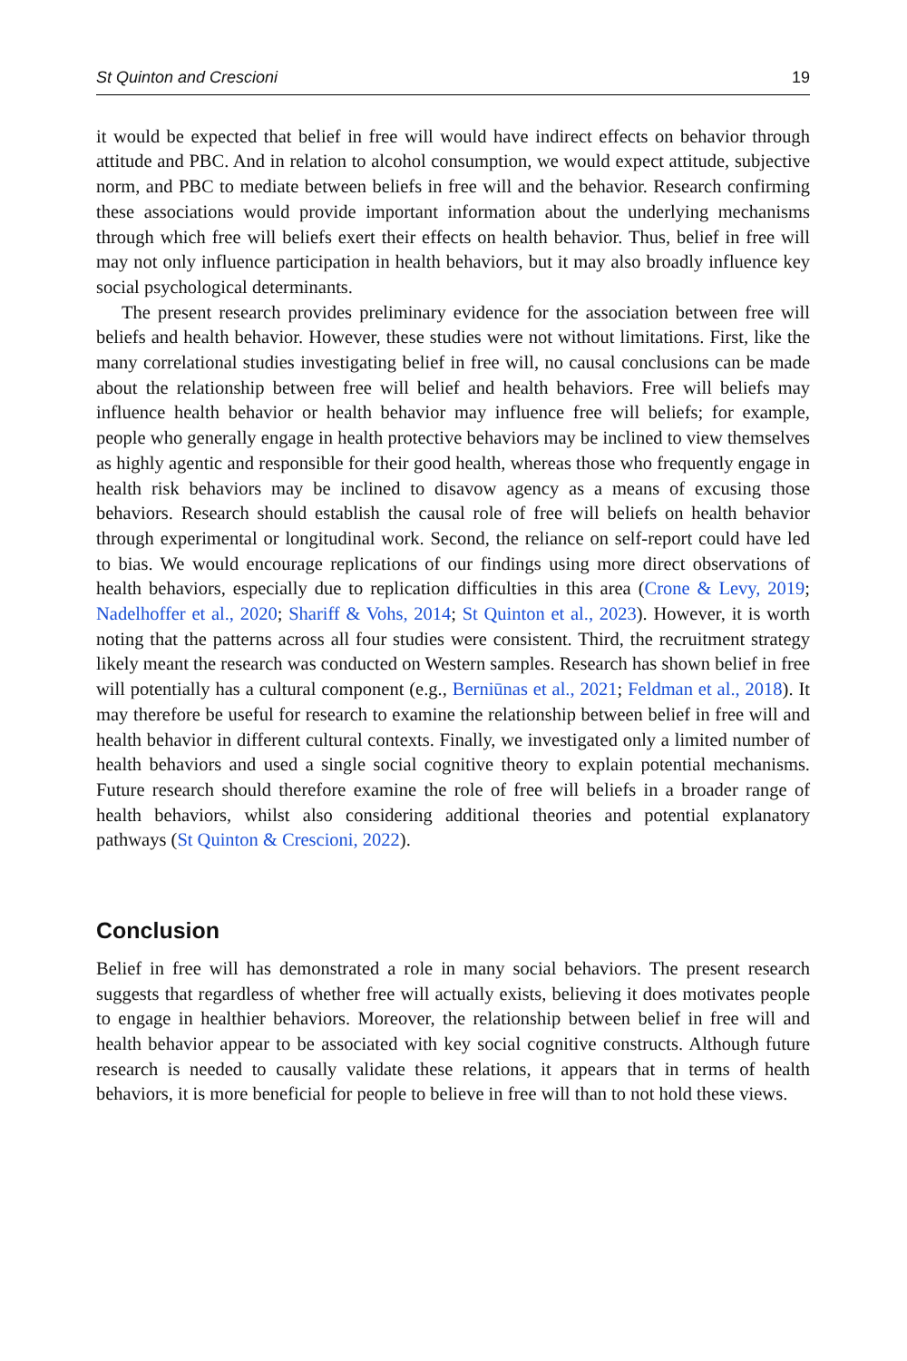St Quinton and Crescioni 19
it would be expected that belief in free will would have indirect effects on behavior through attitude and PBC. And in relation to alcohol consumption, we would expect attitude, subjective norm, and PBC to mediate between beliefs in free will and the behavior. Research confirming these associations would provide important information about the underlying mechanisms through which free will beliefs exert their effects on health behavior. Thus, belief in free will may not only influence participation in health behaviors, but it may also broadly influence key social psychological determinants.
The present research provides preliminary evidence for the association between free will beliefs and health behavior. However, these studies were not without limitations. First, like the many correlational studies investigating belief in free will, no causal conclusions can be made about the relationship between free will belief and health behaviors. Free will beliefs may influence health behavior or health behavior may influence free will beliefs; for example, people who generally engage in health protective behaviors may be inclined to view themselves as highly agentic and responsible for their good health, whereas those who frequently engage in health risk behaviors may be inclined to disavow agency as a means of excusing those behaviors. Research should establish the causal role of free will beliefs on health behavior through experimental or longitudinal work. Second, the reliance on self-report could have led to bias. We would encourage replications of our findings using more direct observations of health behaviors, especially due to replication difficulties in this area (Crone & Levy, 2019; Nadelhoffer et al., 2020; Shariff & Vohs, 2014; St Quinton et al., 2023). However, it is worth noting that the patterns across all four studies were consistent. Third, the recruitment strategy likely meant the research was conducted on Western samples. Research has shown belief in free will potentially has a cultural component (e.g., Berniūnas et al., 2021; Feldman et al., 2018). It may therefore be useful for research to examine the relationship between belief in free will and health behavior in different cultural contexts. Finally, we investigated only a limited number of health behaviors and used a single social cognitive theory to explain potential mechanisms. Future research should therefore examine the role of free will beliefs in a broader range of health behaviors, whilst also considering additional theories and potential explanatory pathways (St Quinton & Crescioni, 2022).
Conclusion
Belief in free will has demonstrated a role in many social behaviors. The present research suggests that regardless of whether free will actually exists, believing it does motivates people to engage in healthier behaviors. Moreover, the relationship between belief in free will and health behavior appear to be associated with key social cognitive constructs. Although future research is needed to causally validate these relations, it appears that in terms of health behaviors, it is more beneficial for people to believe in free will than to not hold these views.